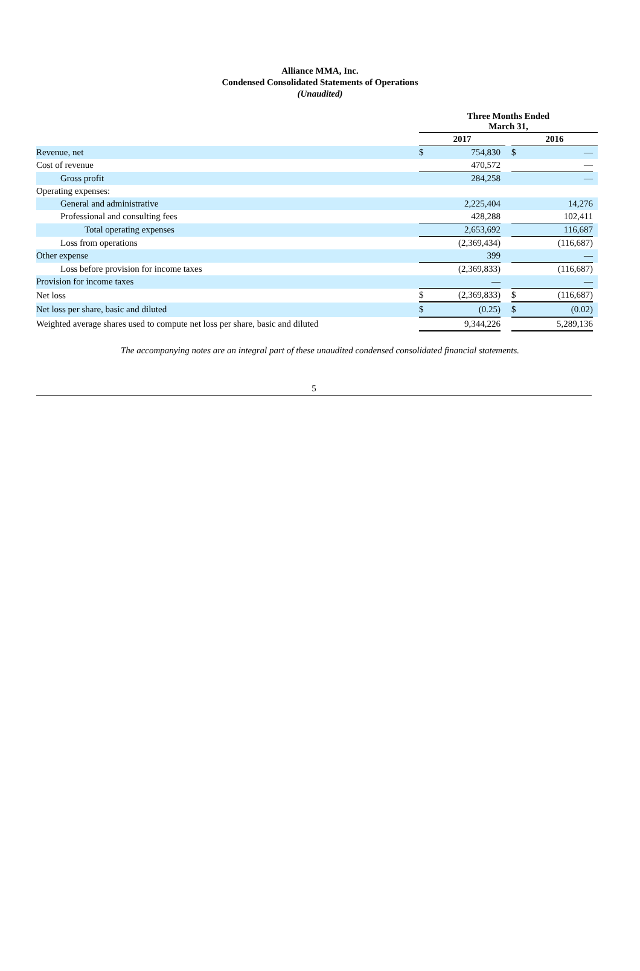Alliance MMA, Inc.
Condensed Consolidated Statements of Operations
(Unaudited)
| | Three Months Ended March 31, | | | | | | |
| --- | --- | --- | --- | --- | --- | --- | --- |
| | 2017 | | | | 2016 | | |
| Revenue, net | $ | 754,830 | | | $ | — | |
| Cost of revenue | | 470,572 | | | | — | |
| Gross profit | | 284,258 | | | | — | |
| Operating expenses: | | | | | | | |
| General and administrative | | 2,225,404 | | | | 14,276 | |
| Professional and consulting fees | | 428,288 | | | | 102,411 | |
| Total operating expenses | | 2,653,692 | | | | 116,687 | |
| Loss from operations | | (2,369,434) | | | | (116,687) | |
| Other expense | | 399 | | | | — | |
| Loss before provision for income taxes | | (2,369,833) | | | | (116,687) | |
| Provision for income taxes | | — | | | | — | |
| Net loss | $ | (2,369,833) | | | $ | (116,687) | |
| Net loss per share, basic and diluted | $ | (0.25) | | | $ | (0.02) | |
| Weighted average shares used to compute net loss per share, basic and diluted | | 9,344,226 | | | | 5,289,136 | |
The accompanying notes are an integral part of these unaudited condensed consolidated financial statements.
5